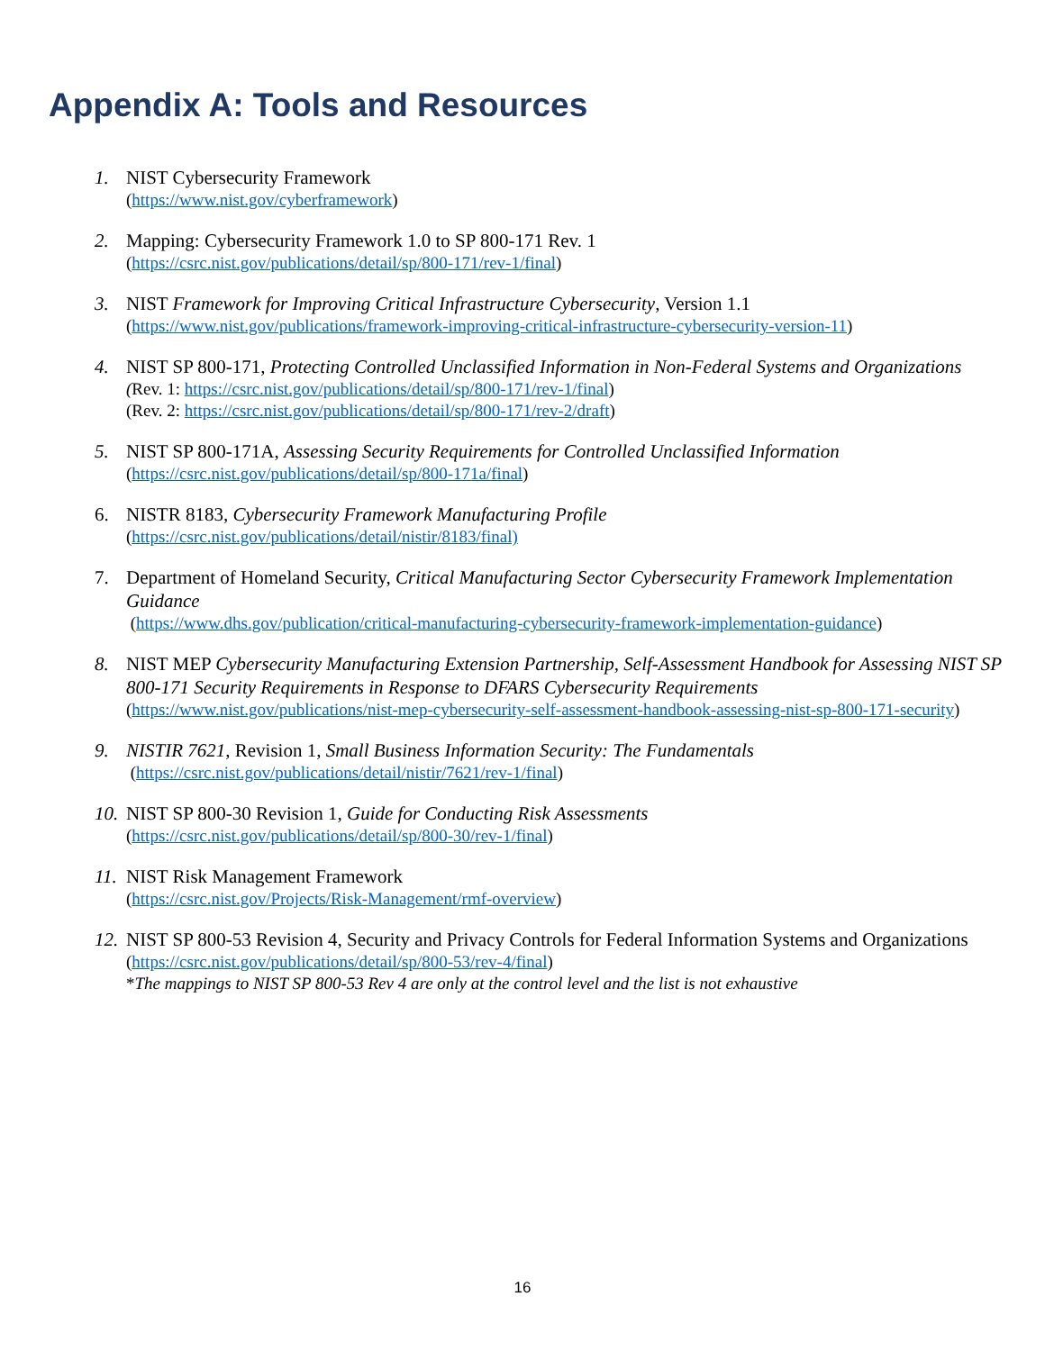Appendix A: Tools and Resources
1. NIST Cybersecurity Framework
(https://www.nist.gov/cyberframework)
2. Mapping: Cybersecurity Framework 1.0 to SP 800-171 Rev. 1
(https://csrc.nist.gov/publications/detail/sp/800-171/rev-1/final)
3. NIST Framework for Improving Critical Infrastructure Cybersecurity, Version 1.1
(https://www.nist.gov/publications/framework-improving-critical-infrastructure-cybersecurity-version-11)
4. NIST SP 800-171, Protecting Controlled Unclassified Information in Non-Federal Systems and Organizations
(Rev. 1: https://csrc.nist.gov/publications/detail/sp/800-171/rev-1/final)
(Rev. 2: https://csrc.nist.gov/publications/detail/sp/800-171/rev-2/draft)
5. NIST SP 800-171A, Assessing Security Requirements for Controlled Unclassified Information
(https://csrc.nist.gov/publications/detail/sp/800-171a/final)
6. NISTR 8183, Cybersecurity Framework Manufacturing Profile
(https://csrc.nist.gov/publications/detail/nistir/8183/final)
7. Department of Homeland Security, Critical Manufacturing Sector Cybersecurity Framework Implementation Guidance
(https://www.dhs.gov/publication/critical-manufacturing-cybersecurity-framework-implementation-guidance)
8. NIST MEP Cybersecurity Manufacturing Extension Partnership, Self-Assessment Handbook for Assessing NIST SP 800-171 Security Requirements in Response to DFARS Cybersecurity Requirements
(https://www.nist.gov/publications/nist-mep-cybersecurity-self-assessment-handbook-assessing-nist-sp-800-171-security)
9. NISTIR 7621, Revision 1, Small Business Information Security: The Fundamentals
(https://csrc.nist.gov/publications/detail/nistir/7621/rev-1/final)
10.
NIST SP 800-30 Revision 1, Guide for Conducting Risk Assessments
(https://csrc.nist.gov/publications/detail/sp/800-30/rev-1/final)
11.
NIST Risk Management Framework
(https://csrc.nist.gov/Projects/Risk-Management/rmf-overview)
12.
NIST SP 800-53 Revision 4, Security and Privacy Controls for Federal Information Systems and Organizations
(https://csrc.nist.gov/publications/detail/sp/800-53/rev-4/final)
*The mappings to NIST SP 800-53 Rev 4 are only at the control level and the list is not exhaustive
16